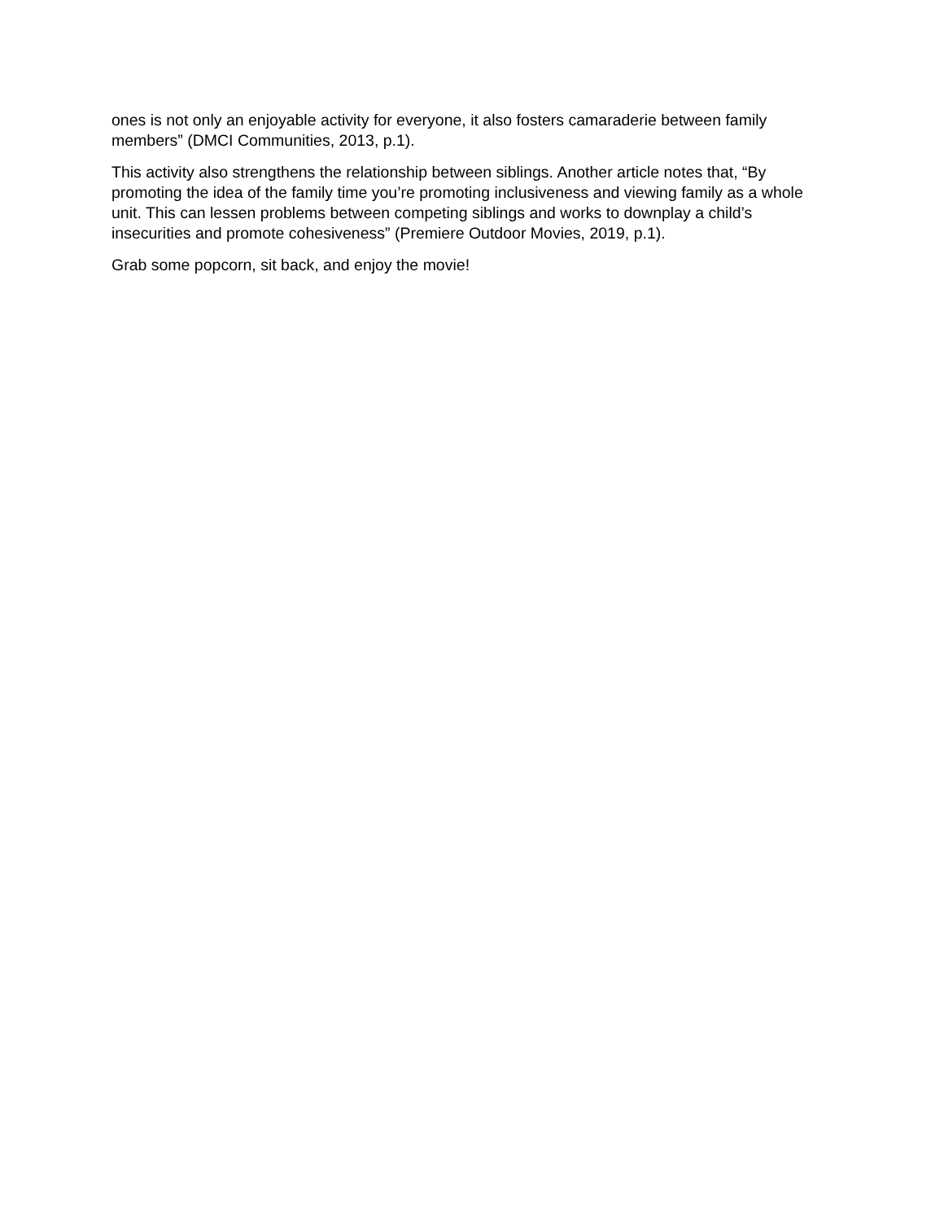ones is not only an enjoyable activity for everyone, it also fosters camaraderie between family members” (DMCI Communities, 2013, p.1).
This activity also strengthens the relationship between siblings. Another article notes that, “By promoting the idea of the family time you’re promoting inclusiveness and viewing family as a whole unit. This can lessen problems between competing siblings and works to downplay a child’s insecurities and promote cohesiveness” (Premiere Outdoor Movies, 2019, p.1).
Grab some popcorn, sit back, and enjoy the movie!